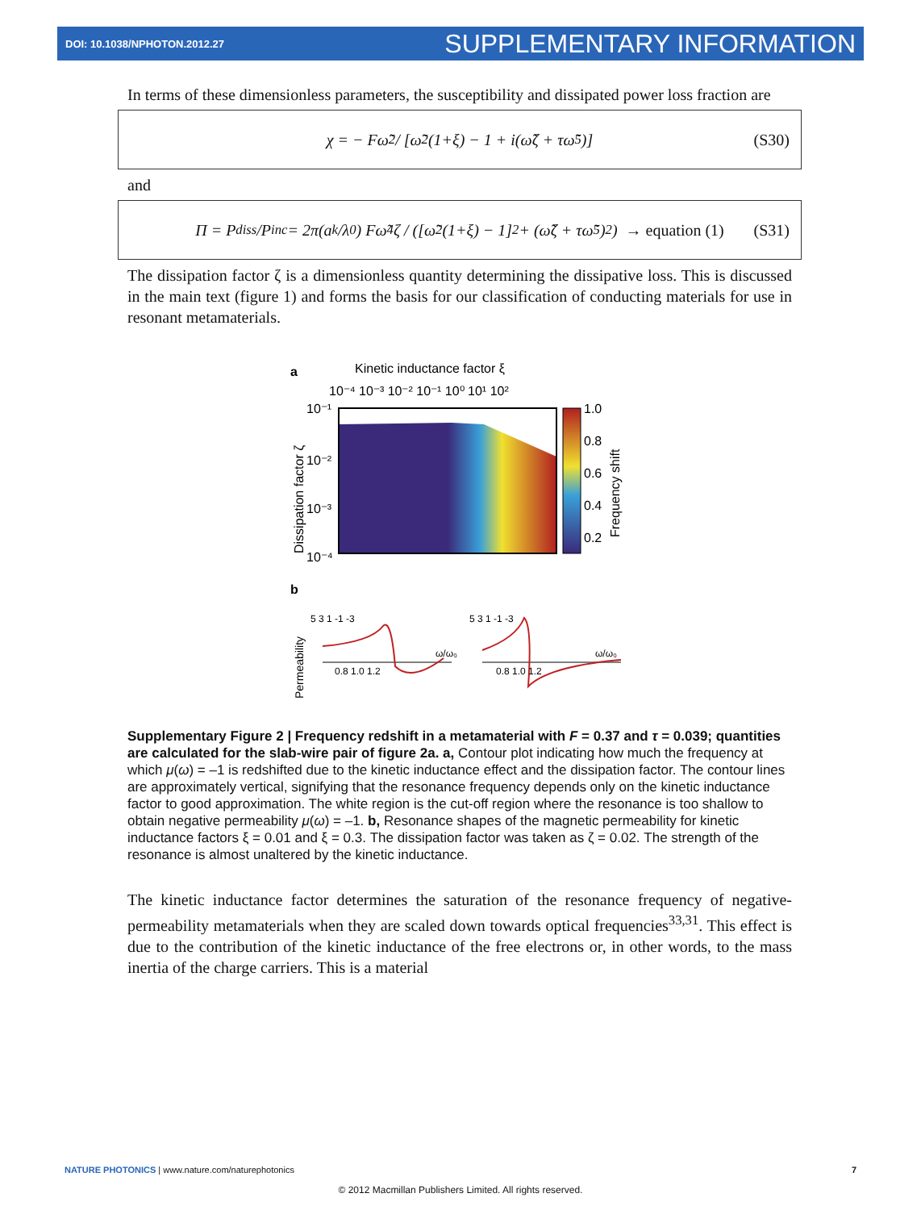DOI: 10.1038/NPHOTON.2012.27 SUPPLEMENTARY INFORMATION
In terms of these dimensionless parameters, the susceptibility and dissipated power loss fraction are
χ = − Fω̃<sup>2</sup> / [ω̃<sup>2</sup>(1+ξ) − 1 + i(ω̃ζ + τω̃<sup>5</sup>)] (S30)
and
Π = P<sub>diss</sub>/P<sub>inc</sub> = 2π(a<sub>k</sub>/λ<sub>0</sub>) Fω̃<sup>4</sup>ζ / ([ω̃<sup>2</sup>(1+ξ) − 1]<sup>2</sup> + (ω̃ζ + τω̃<sup>5</sup>)<sup>2</sup>) → equation (1) (S31)
The dissipation factor ζ is a dimensionless quantity determining the dissipative loss. This is discussed in the main text (figure 1) and forms the basis for our classification of conducting materials for use in resonant metamaterials.
a
Kinetic inductance factor ξ
10⁻⁴ 10⁻³ 10⁻² 10⁻¹ 10⁰ 10¹ 10²
1.0
0.8
0.6
0.4
0.2
10⁻¹
10⁻²
10⁻³
10⁻⁴
Dissipation factor ζ
Frequency shift
b
Permeability
0.8 1.0 1.2
0.8 1.0 1.2
ω/ω₀
ω/ω₀
5 3 1 -1 -3
5 3 1 -1 -3
Supplementary Figure 2 | Frequency redshift in a metamaterial with F = 0.37 and τ = 0.039; quantities are calculated for the slab-wire pair of figure 2a. a, Contour plot indicating how much the frequency at which μ(ω) = –1 is redshifted due to the kinetic inductance effect and the dissipation factor. The contour lines are approximately vertical, signifying that the resonance frequency depends only on the kinetic inductance factor to good approximation. The white region is the cut-off region where the resonance is too shallow to obtain negative permeability μ(ω) = –1. b, Resonance shapes of the magnetic permeability for kinetic inductance factors ξ = 0.01 and ξ = 0.3. The dissipation factor was taken as ζ = 0.02. The strength of the resonance is almost unaltered by the kinetic inductance.
The kinetic inductance factor determines the saturation of the resonance frequency of negative-permeability metamaterials when they are scaled down towards optical frequencies<sup>33,31</sup>. This effect is due to the contribution of the kinetic inductance of the free electrons or, in other words, to the mass inertia of the charge carriers. This is a material
NATURE PHOTONICS | www.nature.com/naturephotonics 7
© 2012 Macmillan Publishers Limited. All rights reserved.